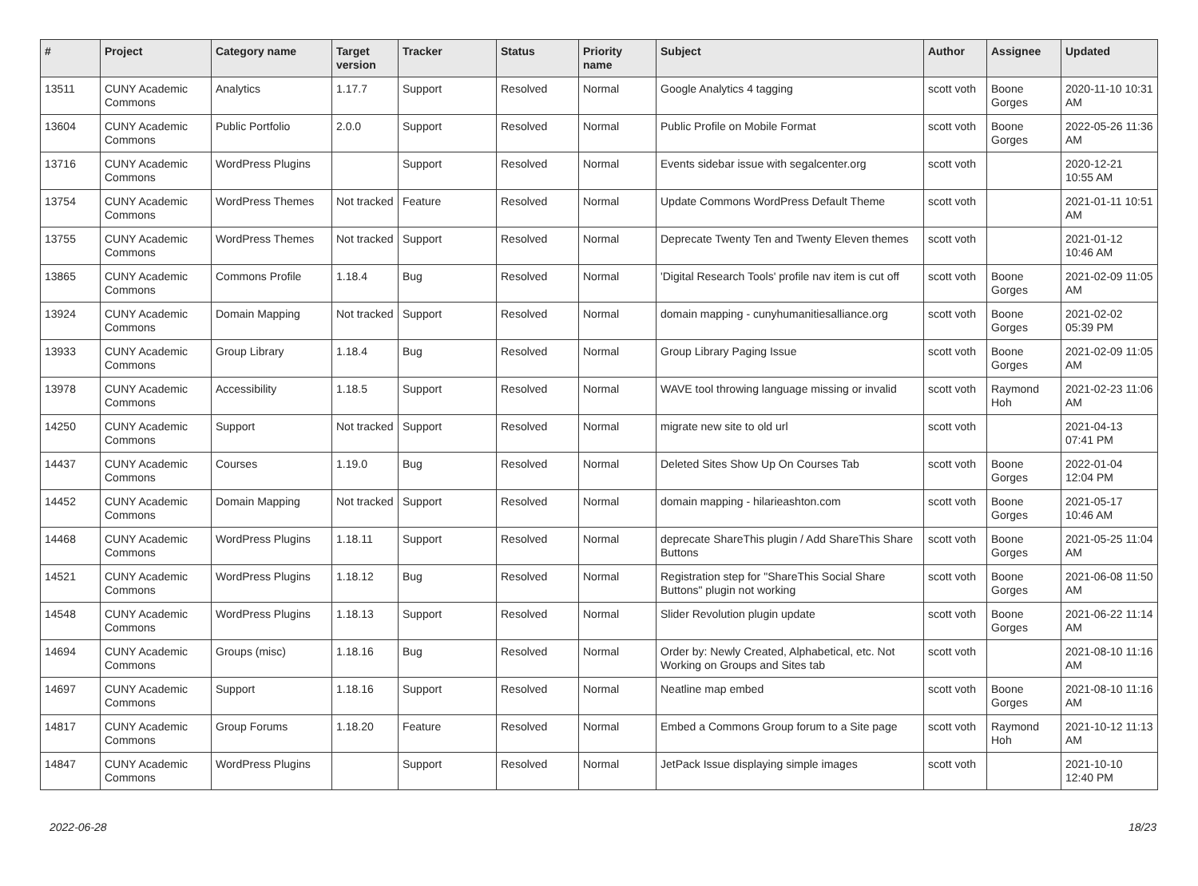| # | Project | Category name | Target version | Tracker | Status | Priority name | Subject | Author | Assignee | Updated |
| --- | --- | --- | --- | --- | --- | --- | --- | --- | --- | --- |
| 13511 | CUNY Academic Commons | Analytics | 1.17.7 | Support | Resolved | Normal | Google Analytics 4 tagging | scott voth | Boone Gorges | 2020-11-10 10:31 AM |
| 13604 | CUNY Academic Commons | Public Portfolio | 2.0.0 | Support | Resolved | Normal | Public Profile on Mobile Format | scott voth | Boone Gorges | 2022-05-26 11:36 AM |
| 13716 | CUNY Academic Commons | WordPress Plugins | | Support | Resolved | Normal | Events sidebar issue with segalcenter.org | scott voth | | 2020-12-21 10:55 AM |
| 13754 | CUNY Academic Commons | WordPress Themes | Not tracked | Feature | Resolved | Normal | Update Commons WordPress Default Theme | scott voth | | 2021-01-11 10:51 AM |
| 13755 | CUNY Academic Commons | WordPress Themes | Not tracked | Support | Resolved | Normal | Deprecate Twenty Ten and Twenty Eleven themes | scott voth | | 2021-01-12 10:46 AM |
| 13865 | CUNY Academic Commons | Commons Profile | 1.18.4 | Bug | Resolved | Normal | 'Digital Research Tools' profile nav item is cut off | scott voth | Boone Gorges | 2021-02-09 11:05 AM |
| 13924 | CUNY Academic Commons | Domain Mapping | Not tracked | Support | Resolved | Normal | domain mapping - cunyhumanitiesalliance.org | scott voth | Boone Gorges | 2021-02-02 05:39 PM |
| 13933 | CUNY Academic Commons | Group Library | 1.18.4 | Bug | Resolved | Normal | Group Library Paging Issue | scott voth | Boone Gorges | 2021-02-09 11:05 AM |
| 13978 | CUNY Academic Commons | Accessibility | 1.18.5 | Support | Resolved | Normal | WAVE tool throwing language missing or invalid | scott voth | Raymond Hoh | 2021-02-23 11:06 AM |
| 14250 | CUNY Academic Commons | Support | Not tracked | Support | Resolved | Normal | migrate new site to old url | scott voth | | 2021-04-13 07:41 PM |
| 14437 | CUNY Academic Commons | Courses | 1.19.0 | Bug | Resolved | Normal | Deleted Sites Show Up On Courses Tab | scott voth | Boone Gorges | 2022-01-04 12:04 PM |
| 14452 | CUNY Academic Commons | Domain Mapping | Not tracked | Support | Resolved | Normal | domain mapping - hilarieashton.com | scott voth | Boone Gorges | 2021-05-17 10:46 AM |
| 14468 | CUNY Academic Commons | WordPress Plugins | 1.18.11 | Support | Resolved | Normal | deprecate ShareThis plugin / Add ShareThis Share Buttons | scott voth | Boone Gorges | 2021-05-25 11:04 AM |
| 14521 | CUNY Academic Commons | WordPress Plugins | 1.18.12 | Bug | Resolved | Normal | Registration step for "ShareThis Social Share Buttons" plugin not working | scott voth | Boone Gorges | 2021-06-08 11:50 AM |
| 14548 | CUNY Academic Commons | WordPress Plugins | 1.18.13 | Support | Resolved | Normal | Slider Revolution plugin update | scott voth | Boone Gorges | 2021-06-22 11:14 AM |
| 14694 | CUNY Academic Commons | Groups (misc) | 1.18.16 | Bug | Resolved | Normal | Order by: Newly Created, Alphabetical, etc. Not Working on Groups and Sites tab | scott voth | | 2021-08-10 11:16 AM |
| 14697 | CUNY Academic Commons | Support | 1.18.16 | Support | Resolved | Normal | Neatline map embed | scott voth | Boone Gorges | 2021-08-10 11:16 AM |
| 14817 | CUNY Academic Commons | Group Forums | 1.18.20 | Feature | Resolved | Normal | Embed a Commons Group forum to a Site page | scott voth | Raymond Hoh | 2021-10-12 11:13 AM |
| 14847 | CUNY Academic Commons | WordPress Plugins | | Support | Resolved | Normal | JetPack Issue displaying simple images | scott voth | | 2021-10-10 12:40 PM |
2022-06-28 18/23